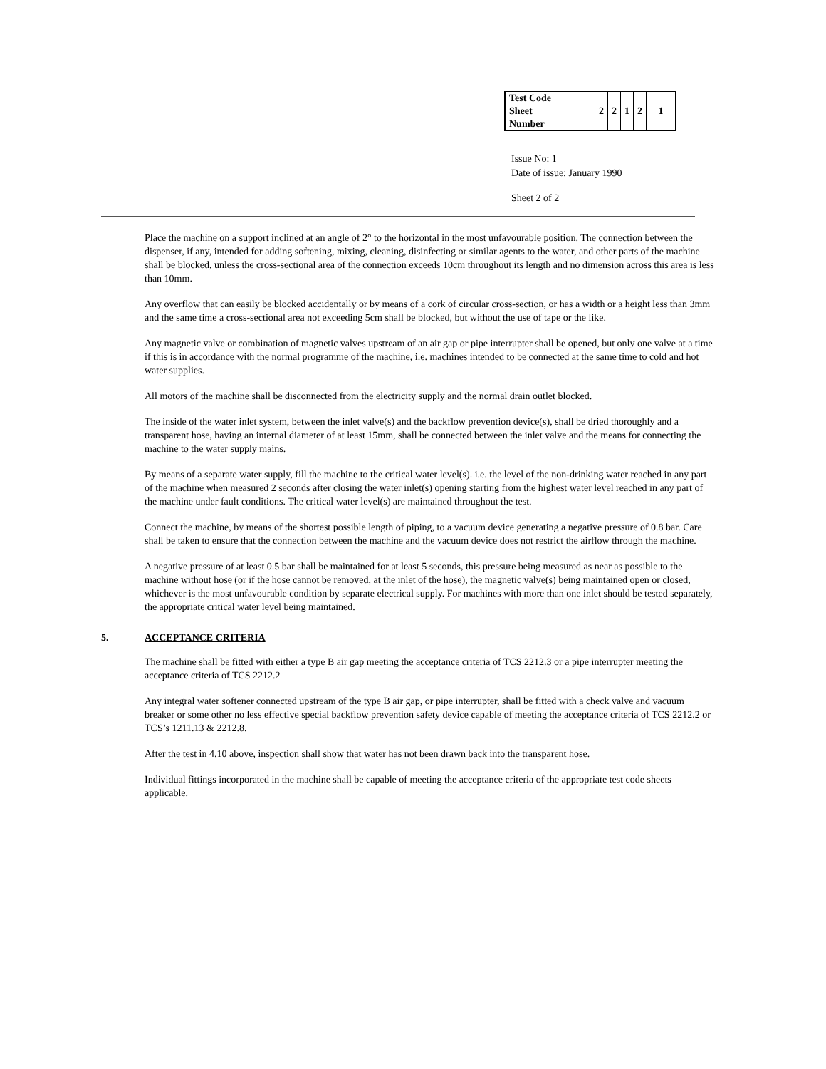| Test Code Sheet Number | 2 | 2 | 1 | 2 | 1 |
Issue No: 1
Date of issue: January 1990
Sheet 2 of 2
Place the machine on a support inclined at an angle of 2° to the horizontal in the most unfavourable position. The connection between the dispenser, if any, intended for adding softening, mixing, cleaning, disinfecting or similar agents to the water, and other parts of the machine shall be blocked, unless the cross-sectional area of the connection exceeds 10cm throughout its length and no dimension across this area is less than 10mm.
Any overflow that can easily be blocked accidentally or by means of a cork of circular cross-section, or has a width or a height less than 3mm and the same time a cross-sectional area not exceeding 5cm shall be blocked, but without the use of tape or the like.
Any magnetic valve or combination of magnetic valves upstream of an air gap or pipe interrupter shall be opened, but only one valve at a time if this is in accordance with the normal programme of the machine, i.e. machines intended to be connected at the same time to cold and hot water supplies.
All motors of the machine shall be disconnected from the electricity supply and the normal drain outlet blocked.
The inside of the water inlet system, between the inlet valve(s) and the backflow prevention device(s), shall be dried thoroughly and a transparent hose, having an internal diameter of at least 15mm, shall be connected between the inlet valve and the means for connecting the machine to the water supply mains.
By means of a separate water supply, fill the machine to the critical water level(s). i.e. the level of the non-drinking water reached in any part of the machine when measured 2 seconds after closing the water inlet(s) opening starting from the highest water level reached in any part of the machine under fault conditions. The critical water level(s) are maintained throughout the test.
Connect the machine, by means of the shortest possible length of piping, to a vacuum device generating a negative pressure of 0.8 bar. Care shall be taken to ensure that the connection between the machine and the vacuum device does not restrict the airflow through the machine.
A negative pressure of at least 0.5 bar shall be maintained for at least 5 seconds, this pressure being measured as near as possible to the machine without hose (or if the hose cannot be removed, at the inlet of the hose), the magnetic valve(s) being maintained open or closed, whichever is the most unfavourable condition by separate electrical supply. For machines with more than one inlet should be tested separately, the appropriate critical water level being maintained.
5. ACCEPTANCE CRITERIA
The machine shall be fitted with either a type B air gap meeting the acceptance criteria of TCS 2212.3 or a pipe interrupter meeting the acceptance criteria of TCS 2212.2
Any integral water softener connected upstream of the type B air gap, or pipe interrupter, shall be fitted with a check valve and vacuum breaker or some other no less effective special backflow prevention safety device capable of meeting the acceptance criteria of TCS 2212.2 or TCS’s 1211.13 & 2212.8.
After the test in 4.10 above, inspection shall show that water has not been drawn back into the transparent hose.
Individual fittings incorporated in the machine shall be capable of meeting the acceptance criteria of the appropriate test code sheets applicable.